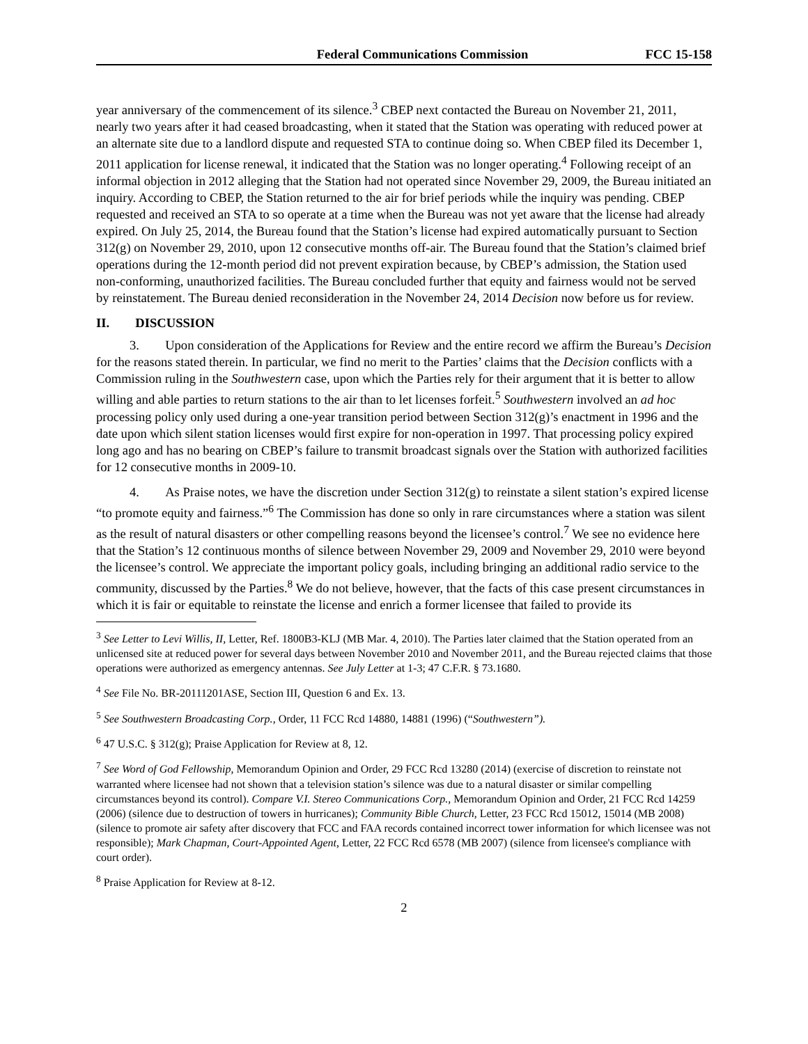Federal Communications Commission FCC 15-158
year anniversary of the commencement of its silence.<sup>3</sup> CBEP next contacted the Bureau on November 21, 2011, nearly two years after it had ceased broadcasting, when it stated that the Station was operating with reduced power at an alternate site due to a landlord dispute and requested STA to continue doing so. When CBEP filed its December 1, 2011 application for license renewal, it indicated that the Station was no longer operating.<sup>4</sup> Following receipt of an informal objection in 2012 alleging that the Station had not operated since November 29, 2009, the Bureau initiated an inquiry. According to CBEP, the Station returned to the air for brief periods while the inquiry was pending. CBEP requested and received an STA to so operate at a time when the Bureau was not yet aware that the license had already expired. On July 25, 2014, the Bureau found that the Station’s license had expired automatically pursuant to Section 312(g) on November 29, 2010, upon 12 consecutive months off-air. The Bureau found that the Station’s claimed brief operations during the 12-month period did not prevent expiration because, by CBEP’s admission, the Station used non-conforming, unauthorized facilities. The Bureau concluded further that equity and fairness would not be served by reinstatement. The Bureau denied reconsideration in the November 24, 2014 Decision now before us for review.
II. DISCUSSION
3. Upon consideration of the Applications for Review and the entire record we affirm the Bureau’s Decision for the reasons stated therein. In particular, we find no merit to the Parties’ claims that the Decision conflicts with a Commission ruling in the Southwestern case, upon which the Parties rely for their argument that it is better to allow willing and able parties to return stations to the air than to let licenses forfeit.<sup>5</sup> Southwestern involved an ad hoc processing policy only used during a one-year transition period between Section 312(g)’s enactment in 1996 and the date upon which silent station licenses would first expire for non-operation in 1997. That processing policy expired long ago and has no bearing on CBEP’s failure to transmit broadcast signals over the Station with authorized facilities for 12 consecutive months in 2009-10.
4. As Praise notes, we have the discretion under Section 312(g) to reinstate a silent station’s expired license “to promote equity and fairness.”<sup>6</sup> The Commission has done so only in rare circumstances where a station was silent as the result of natural disasters or other compelling reasons beyond the licensee’s control.<sup>7</sup> We see no evidence here that the Station’s 12 continuous months of silence between November 29, 2009 and November 29, 2010 were beyond the licensee’s control. We appreciate the important policy goals, including bringing an additional radio service to the community, discussed by the Parties.<sup>8</sup> We do not believe, however, that the facts of this case present circumstances in which it is fair or equitable to reinstate the license and enrich a former licensee that failed to provide its
<sup>3</sup> See Letter to Levi Willis, II, Letter, Ref. 1800B3-KLJ (MB Mar. 4, 2010). The Parties later claimed that the Station operated from an unlicensed site at reduced power for several days between November 2010 and November 2011, and the Bureau rejected claims that those operations were authorized as emergency antennas. See July Letter at 1-3; 47 C.F.R. § 73.1680.
<sup>4</sup> See File No. BR-20111201ASE, Section III, Question 6 and Ex. 13.
<sup>5</sup> See Southwestern Broadcasting Corp., Order, 11 FCC Rcd 14880, 14881 (1996) (“Southwestern”).
<sup>6</sup> 47 U.S.C. § 312(g); Praise Application for Review at 8, 12.
<sup>7</sup> See Word of God Fellowship, Memorandum Opinion and Order, 29 FCC Rcd 13280 (2014) (exercise of discretion to reinstate not warranted where licensee had not shown that a television station’s silence was due to a natural disaster or similar compelling circumstances beyond its control). Compare V.I. Stereo Communications Corp., Memorandum Opinion and Order, 21 FCC Rcd 14259 (2006) (silence due to destruction of towers in hurricanes); Community Bible Church, Letter, 23 FCC Rcd 15012, 15014 (MB 2008) (silence to promote air safety after discovery that FCC and FAA records contained incorrect tower information for which licensee was not responsible); Mark Chapman, Court-Appointed Agent, Letter, 22 FCC Rcd 6578 (MB 2007) (silence from licensee's compliance with court order).
<sup>8</sup> Praise Application for Review at 8-12.
2